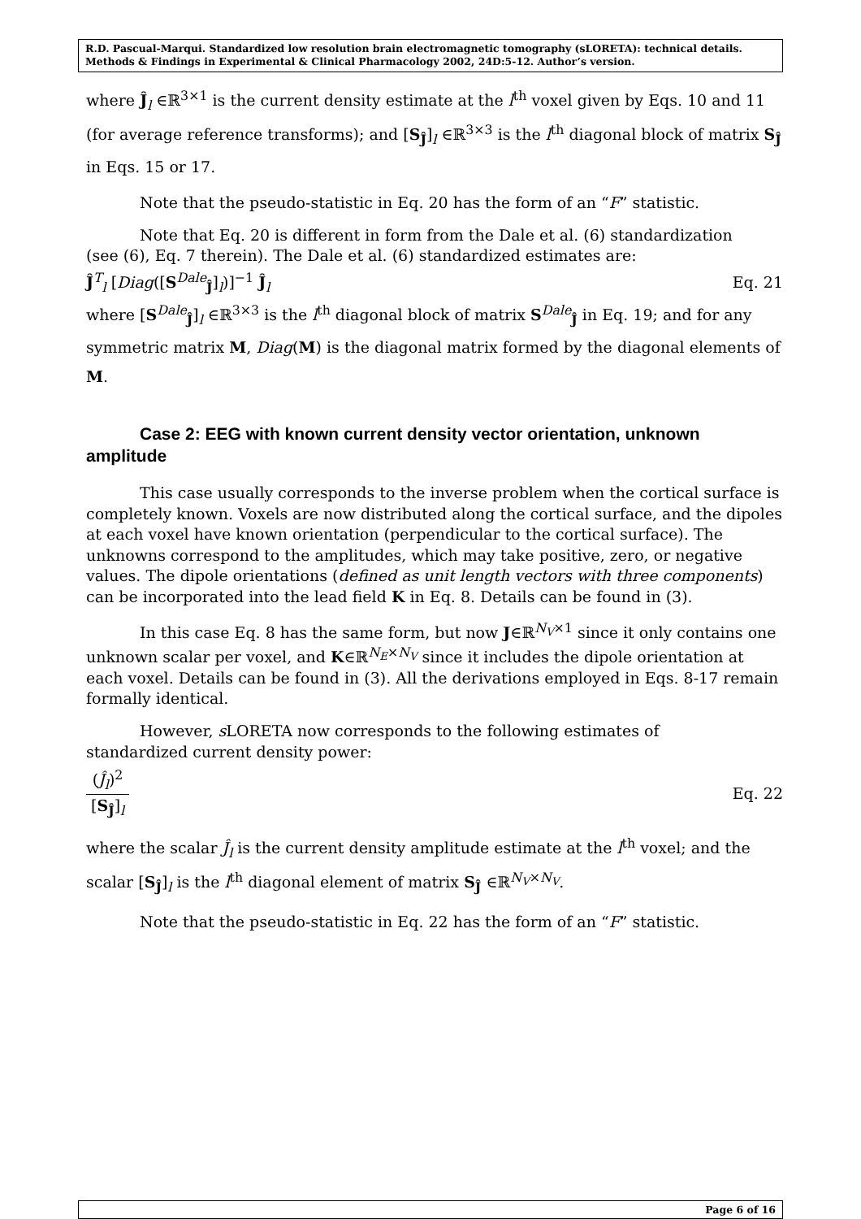R.D. Pascual-Marqui. Standardized low resolution brain electromagnetic tomography (sLORETA): technical details. Methods & Findings in Experimental & Clinical Pharmacology 2002, 24D:5-12. Author’s version.
where Ĵ<sub>l</sub> ∈ℝ<sup>3×1</sup> is the current density estimate at the l<sup>th</sup> voxel given by Eqs. 10 and 11 (for average reference transforms); and [S<sub>Ĵ</sub>]<sub>l</sub> ∈ℝ<sup>3×3</sup> is the l<sup>th</sup> diagonal block of matrix S<sub>Ĵ</sub> in Eqs. 15 or 17.
Note that the pseudo-statistic in Eq. 20 has the form of an “F” statistic.
Note that Eq. 20 is different in form from the Dale et al. (6) standardization
(see (6), Eq. 7 therein). The Dale et al. (6) standardized estimates are:
Ĵ<sup>T</sup><sub>l</sub> [Diag([S<sup>Dale</sup><sub>Ĵ</sub>]<sub>l</sub>)]<sup>−1</sup> Ĵ<sub>l</sub> Eq. 21
where [S<sup>Dale</sup><sub>Ĵ</sub>]<sub>l</sub> ∈ℝ<sup>3×3</sup> is the l<sup>th</sup> diagonal block of matrix S<sup>Dale</sup><sub>Ĵ</sub> in Eq. 19; and for any symmetric matrix M, Diag(M) is the diagonal matrix formed by the diagonal elements of M.
Case 2: EEG with known current density vector orientation, unknown
amplitude
This case usually corresponds to the inverse problem when the cortical surface is completely known. Voxels are now distributed along the cortical surface, and the dipoles at each voxel have known orientation (perpendicular to the cortical surface). The unknowns correspond to the amplitudes, which may take positive, zero, or negative values. The dipole orientations (defined as unit length vectors with three components) can be incorporated into the lead field K in Eq. 8. Details can be found in (3).
In this case Eq. 8 has the same form, but now J∈ℝ<sup>N<sub>V</sub>×1</sup> since it only contains one unknown scalar per voxel, and K∈ℝ<sup>N<sub>E</sub>×N<sub>V</sub></sup> since it includes the dipole orientation at each voxel. Details can be found in (3). All the derivations employed in Eqs. 8-17 remain formally identical.
However, s LORETA now corresponds to the following estimates of
standardized current density power:
(Ĵ<sub>l</sub>)<sup>2</sup> [S<sub>Ĵ</sub>]<sub>l</sub> Eq. 22
where the scalar Ĵ<sub>l</sub> is the current density amplitude estimate at the l<sup>th</sup> voxel; and the scalar [S<sub>Ĵ</sub>]<sub>l</sub> is the l<sup>th</sup> diagonal element of matrix S<sub>Ĵ</sub> ∈ℝ<sup>N<sub>V</sub>×N<sub>V</sub></sup>.
Note that the pseudo-statistic in Eq. 22 has the form of an “F” statistic.
Page 6 of 16